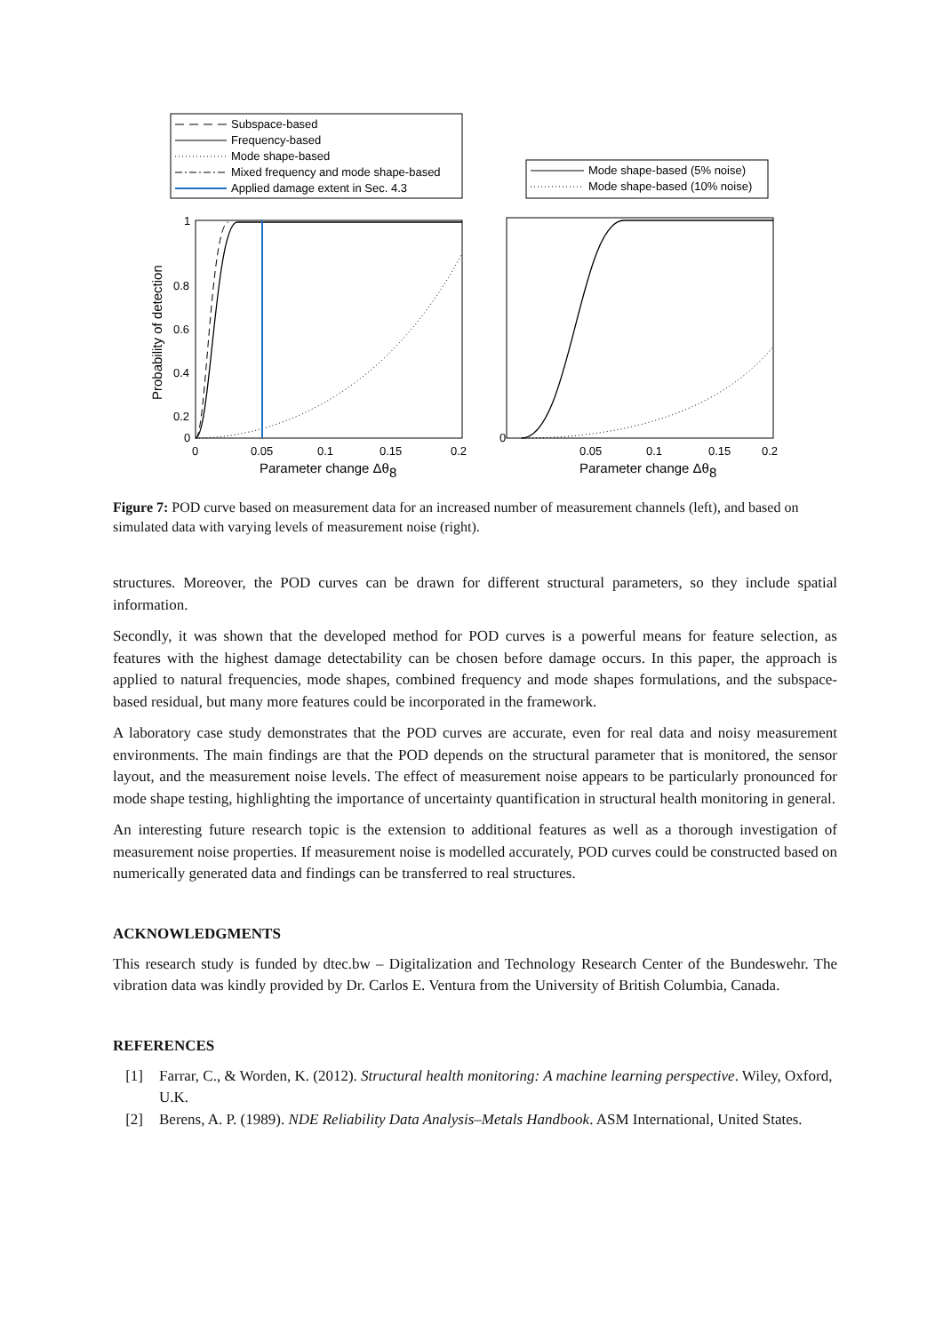Subspace-based
Frequency-based
Mode shape-based
Mixed frequency and mode shape-based
Applied damage extent in Sec. 4.3
1
0.8
0.6
0.4
0.2
0
0
0.05
0.1
0.15
0.2
Parameter change Δθ8
Probability of detection
Mode shape-based (5% noise)
Mode shape-based (10% noise)
0
0.05
0.1
0.15
0.2
Parameter change Δθ8
Figure 7: POD curve based on measurement data for an increased number of measurement channels (left), and based on simulated data with varying levels of measurement noise (right).
structures. Moreover, the POD curves can be drawn for different structural parameters, so they include spatial information.
Secondly, it was shown that the developed method for POD curves is a powerful means for feature selection, as features with the highest damage detectability can be chosen before damage occurs. In this paper, the approach is applied to natural frequencies, mode shapes, combined frequency and mode shapes formulations, and the subspace-based residual, but many more features could be incorporated in the framework.
A laboratory case study demonstrates that the POD curves are accurate, even for real data and noisy measurement environments. The main findings are that the POD depends on the structural parameter that is monitored, the sensor layout, and the measurement noise levels. The effect of measurement noise appears to be particularly pronounced for mode shape testing, highlighting the importance of uncertainty quantification in structural health monitoring in general.
An interesting future research topic is the extension to additional features as well as a thorough investigation of measurement noise properties. If measurement noise is modelled accurately, POD curves could be constructed based on numerically generated data and findings can be transferred to real structures.
ACKNOWLEDGMENTS
This research study is funded by dtec.bw – Digitalization and Technology Research Center of the Bundeswehr. The vibration data was kindly provided by Dr. Carlos E. Ventura from the University of British Columbia, Canada.
REFERENCES
[1] Farrar, C., & Worden, K. (2012). Structural health monitoring: A machine learning perspective. Wiley, Oxford, U.K.
[2] Berens, A. P. (1989). NDE Reliability Data Analysis–Metals Handbook. ASM International, United States.